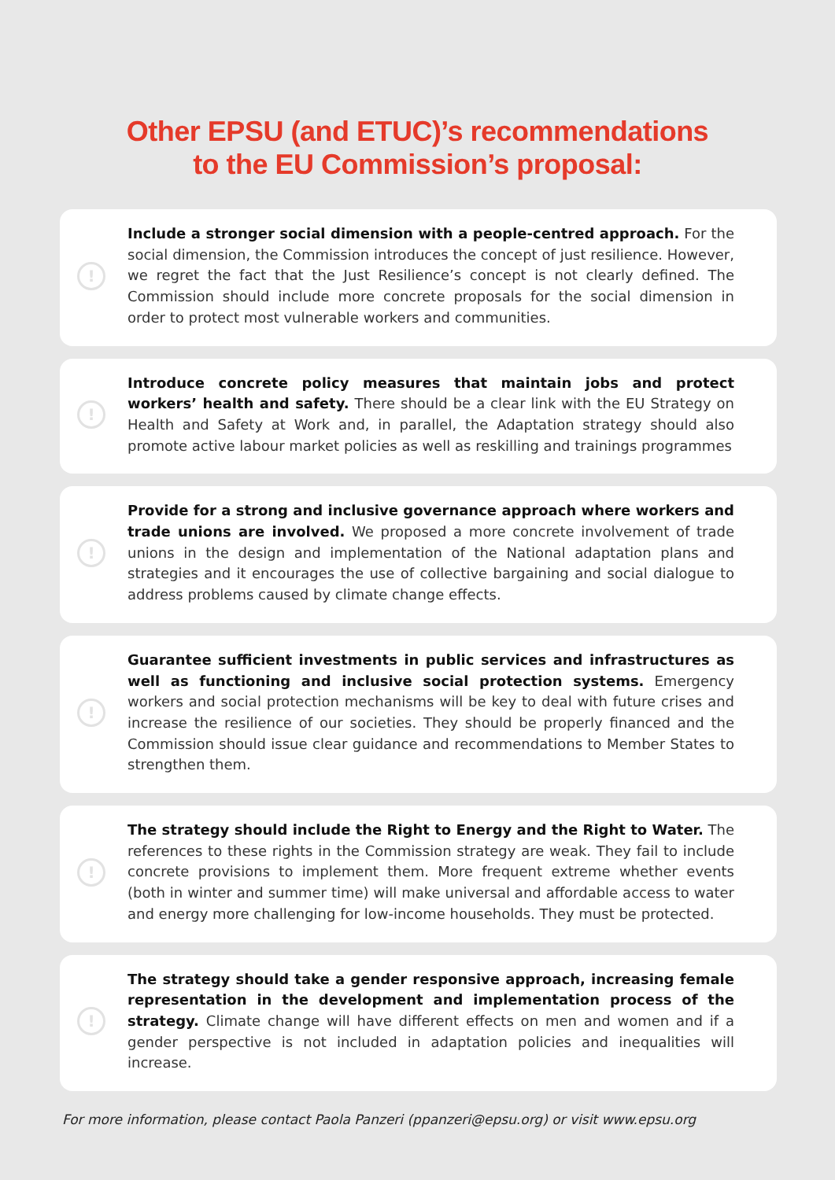Other EPSU (and ETUC)’s recommendations
to the EU Commission’s proposal:
!
Include a stronger social dimension with a people-centred approach. For the social dimension, the Commission introduces the concept of just resilience. However, we regret the fact that the Just Resilience’s concept is not clearly defined. The Commission should include more concrete proposals for the social dimension in order to protect most vulnerable workers and communities.
!
Introduce concrete policy measures that maintain jobs and protect workers’ health and safety. There should be a clear link with the EU Strategy on Health and Safety at Work and, in parallel, the Adaptation strategy should also promote active labour market policies as well as reskilling and trainings programmes
!
Provide for a strong and inclusive governance approach where workers and trade unions are involved. We proposed a more concrete involvement of trade unions in the design and implementation of the National adaptation plans and strategies and it encourages the use of collective bargaining and social dialogue to address problems caused by climate change effects.
!
Guarantee sufficient investments in public services and infrastructures as well as functioning and inclusive social protection systems. Emergency workers and social protection mechanisms will be key to deal with future crises and increase the resilience of our societies. They should be properly financed and the Commission should issue clear guidance and recommendations to Member States to strengthen them.
!
The strategy should include the Right to Energy and the Right to Water. The references to these rights in the Commission strategy are weak. They fail to include concrete provisions to implement them. More frequent extreme whether events (both in winter and summer time) will make universal and affordable access to water and energy more challenging for low-income households. They must be protected.
!
The strategy should take a gender responsive approach, increasing female representation in the development and implementation process of the strategy. Climate change will have different effects on men and women and if a gender perspective is not included in adaptation policies and inequalities will increase.
For more information, please contact Paola Panzeri (ppanzeri@epsu.org) or visit www.epsu.org